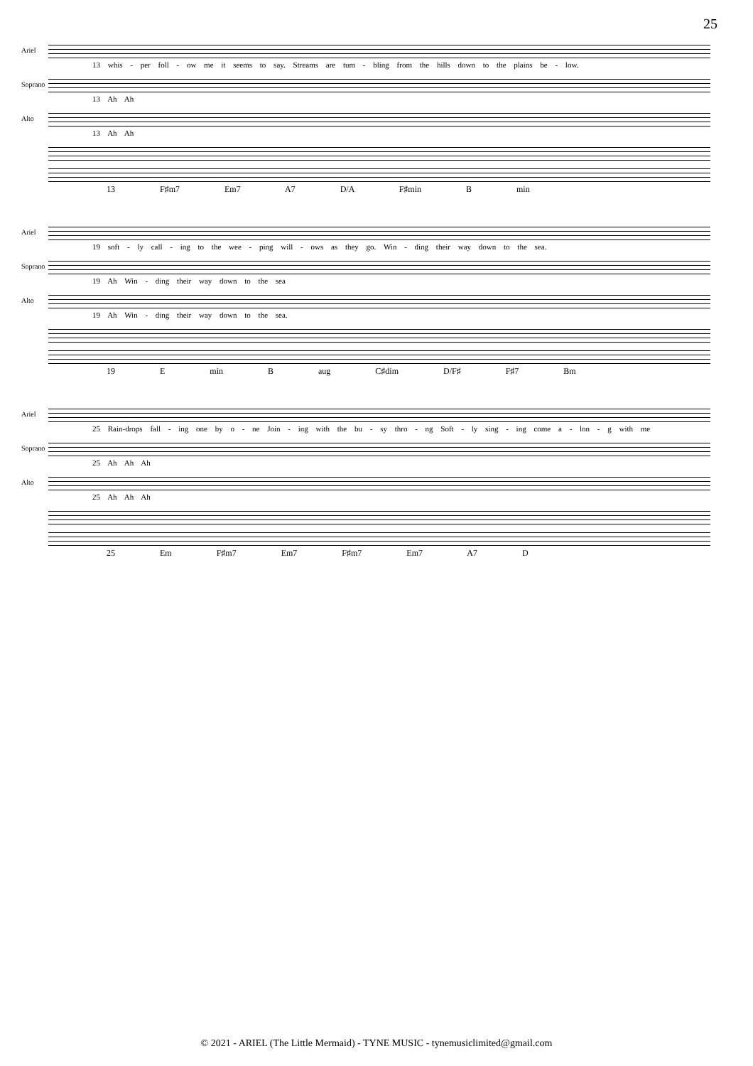25
Ariel
13 whis - per foll - ow me it seems to say. Streams are tum - bling from the hills down to the plains be - low.
Soprano
13 Ah Ah
Alto
13 Ah Ah
13 F♯m7 Em7 A7 D/A F♯min B min
Ariel
19 soft - ly call - ing to the wee - ping will - ows as they go. Win - ding their way down to the sea.
Soprano
19 Ah Win - ding their way down to the sea
Alto
19 Ah Win - ding their way down to the sea.
19 E min B aug C♯dim D/F♯ F♯7 Bm
Ariel
25 Rain-drops fall - ing one by o - ne Join - ing with the bu - sy thro - ng Soft - ly sing - ing come a - lon - g with me
Soprano
25 Ah Ah Ah
Alto
25 Ah Ah Ah
25 Em F♯m7 Em7 F♯m7 Em7 A7 D
© 2021 - ARIEL (The Little Mermaid) - TYNE MUSIC - tynemusiclimited@gmail.com